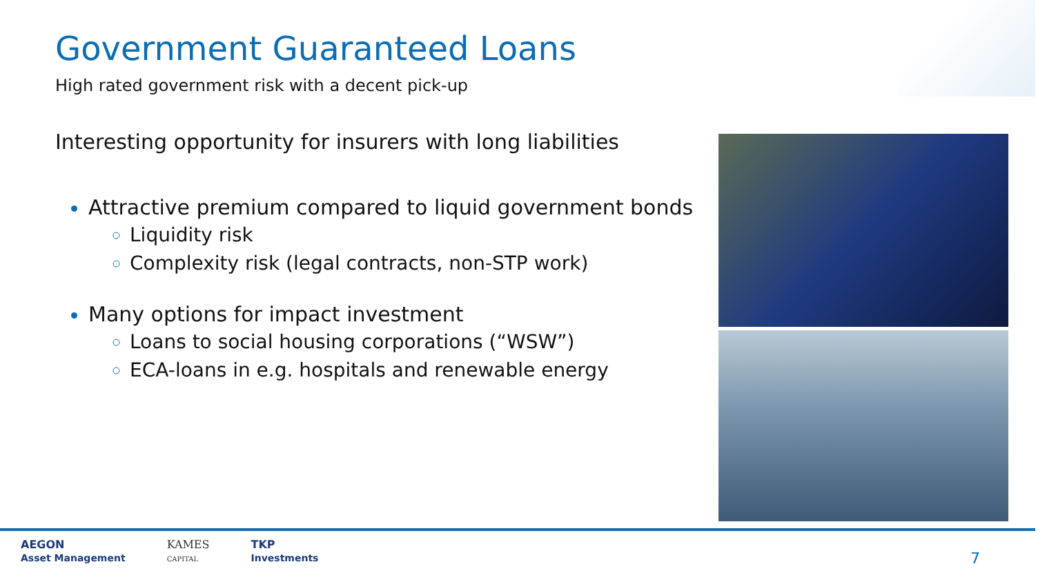Government Guaranteed Loans
High rated government risk with a decent pick-up
Interesting opportunity for insurers with long liabilities
Attractive premium compared to liquid government bonds
Liquidity risk
Complexity risk (legal contracts, non-STP work)
Many options for impact investment
Loans to social housing corporations (“WSW”)
ECA-loans in e.g. hospitals and renewable energy
AEGON
Asset Management
KAMES
CAPITAL
TKP
Investments
7